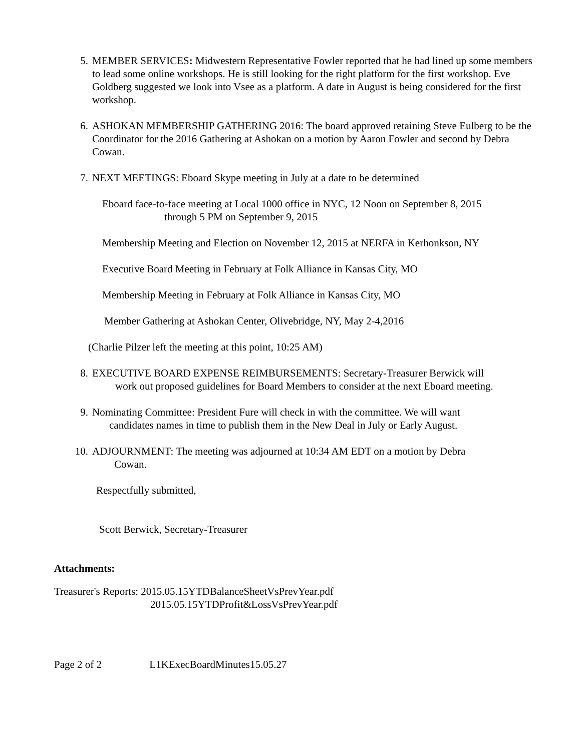5. MEMBER SERVICES: Midwestern Representative Fowler reported that he had lined up some members to lead some online workshops. He is still looking for the right platform for the first workshop. Eve Goldberg suggested we look into Vsee as a platform. A date in August is being considered for the first workshop.
6. ASHOKAN MEMBERSHIP GATHERING 2016: The board approved retaining Steve Eulberg to be the Coordinator for the 2016 Gathering at Ashokan on a motion by Aaron Fowler and second by Debra Cowan.
7. NEXT MEETINGS: Eboard Skype meeting in July at a date to be determined
Eboard face-to-face meeting at Local 1000 office in NYC, 12 Noon on September 8, 2015
through 5 PM on September 9, 2015
Membership Meeting and Election on November 12, 2015 at NERFA in Kerhonkson, NY
Executive Board Meeting in February at Folk Alliance in Kansas City, MO
Membership Meeting in February at Folk Alliance in Kansas City, MO
Member Gathering at Ashokan Center, Olivebridge, NY, May 2-4,2016
(Charlie Pilzer left the meeting at this point, 10:25 AM)
8. EXECUTIVE BOARD EXPENSE REIMBURSEMENTS: Secretary-Treasurer Berwick will
work out proposed guidelines for Board Members to consider at the next Eboard meeting.
9. Nominating Committee: President Fure will check in with the committee. We will want
candidates names in time to publish them in the New Deal in July or Early August.
10. ADJOURNMENT: The meeting was adjourned at 10:34 AM EDT on a motion by Debra
Cowan.
Respectfully submitted,
Scott Berwick, Secretary-Treasurer
Attachments:
Treasurer's Reports: 2015.05.15YTDBalanceSheetVsPrevYear.pdf
2015.05.15YTDProfit&LossVsPrevYear.pdf
Page 2 of 2 L1KExecBoardMinutes15.05.27